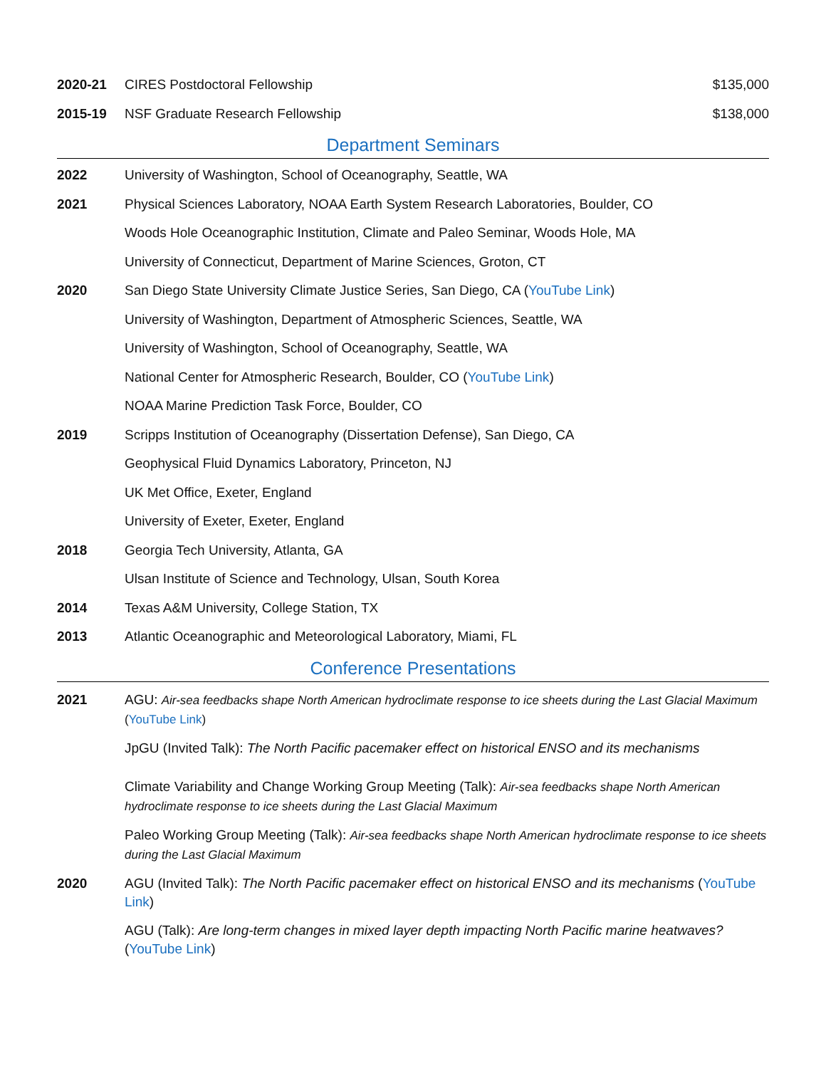2020-21 CIRES Postdoctoral Fellowship $135,000
2015-19 NSF Graduate Research Fellowship
$138,000
Department Seminars
2022 University of Washington, School of Oceanography, Seattle, WA
2021 Physical Sciences Laboratory, NOAA Earth System Research Laboratories, Boulder, CO
Woods Hole Oceanographic Institution, Climate and Paleo Seminar, Woods Hole, MA
University of Connecticut, Department of Marine Sciences, Groton, CT
2020 San Diego State University Climate Justice Series, San Diego, CA (YouTube Link)
University of Washington, Department of Atmospheric Sciences, Seattle, WA
University of Washington, School of Oceanography, Seattle, WA
National Center for Atmospheric Research, Boulder, CO (YouTube Link)
NOAA Marine Prediction Task Force, Boulder, CO
2019 Scripps Institution of Oceanography (Dissertation Defense), San Diego, CA
Geophysical Fluid Dynamics Laboratory, Princeton, NJ
UK Met Office, Exeter, England
University of Exeter, Exeter, England
2018 Georgia Tech University, Atlanta, GA
Ulsan Institute of Science and Technology, Ulsan, South Korea
2014 Texas A&M University, College Station, TX
2013 Atlantic Oceanographic and Meteorological Laboratory, Miami, FL
Conference Presentations
2021 AGU: Air-sea feedbacks shape North American hydroclimate response to ice sheets during the Last Glacial Maximum (YouTube Link)
JpGU (Invited Talk): The North Pacific pacemaker effect on historical ENSO and its mechanisms
Climate Variability and Change Working Group Meeting (Talk): Air-sea feedbacks shape North American hydroclimate response to ice sheets during the Last Glacial Maximum
Paleo Working Group Meeting (Talk): Air-sea feedbacks shape North American hydroclimate response to ice sheets during the Last Glacial Maximum
2020 AGU (Invited Talk): The North Pacific pacemaker effect on historical ENSO and its mechanisms (YouTube Link)
AGU (Talk): Are long-term changes in mixed layer depth impacting North Pacific marine heatwaves? (YouTube Link)